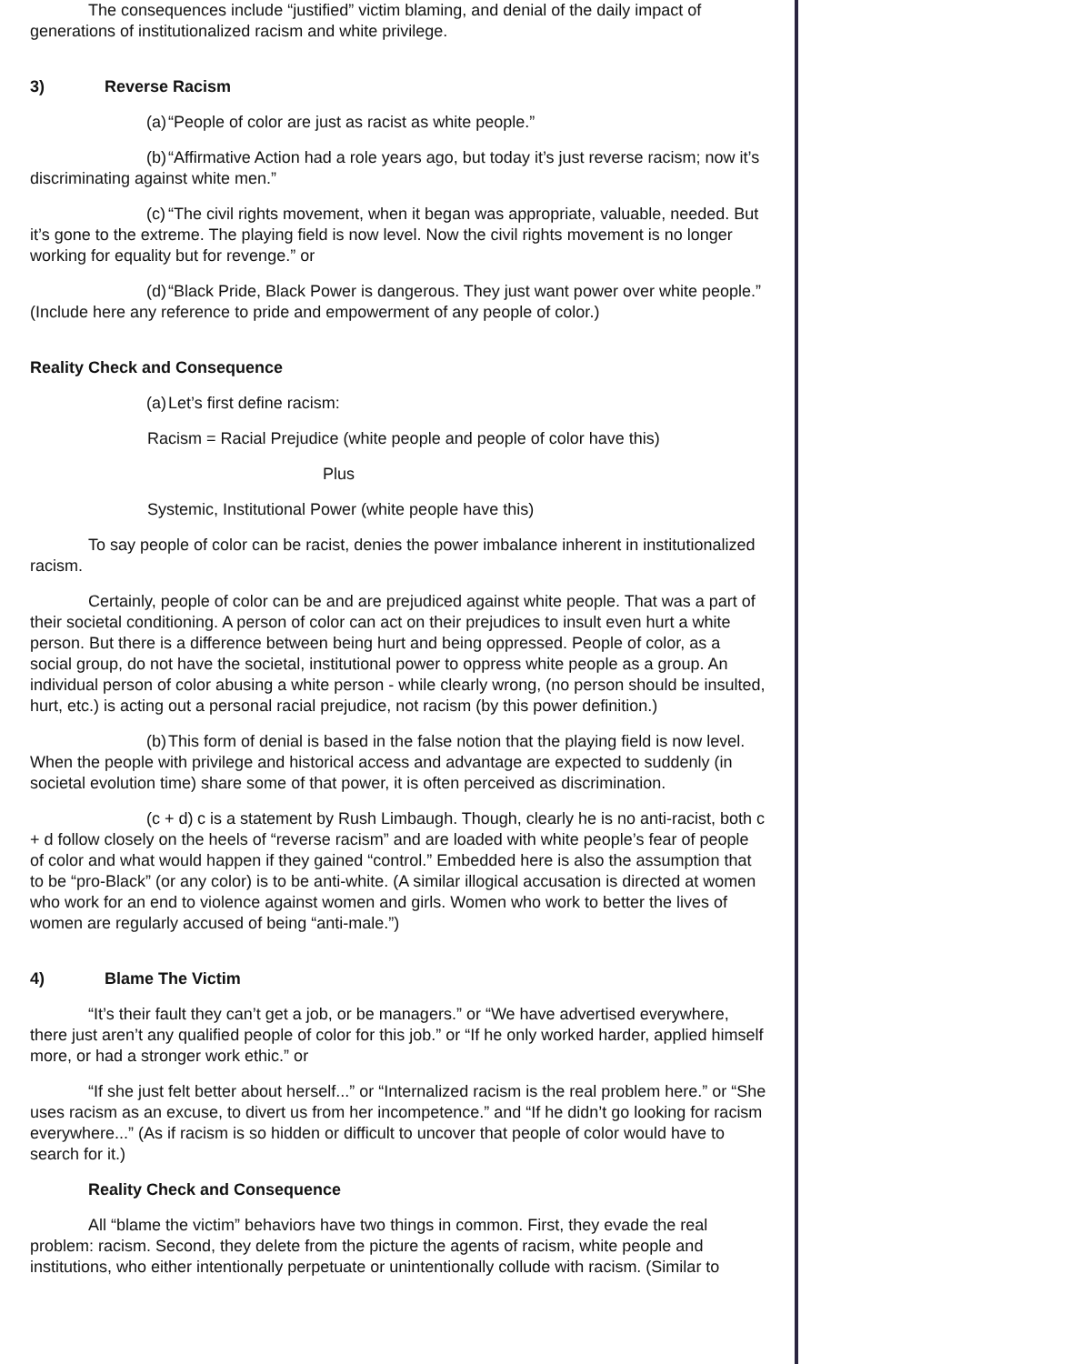The consequences include “justified” victim blaming, and denial of the daily impact of generations of institutionalized racism and white privilege.
3) Reverse Racism
(a) “People of color are just as racist as white people.”
(b) “Affirmative Action had a role years ago, but today it’s just reverse racism; now it’s discriminating against white men.”
(c) “The civil rights movement, when it began was appropriate, valuable, needed. But it’s gone to the extreme. The playing field is now level. Now the civil rights movement is no longer working for equality but for revenge.” or
(d) “Black Pride, Black Power is dangerous. They just want power over white people.” (Include here any reference to pride and empowerment of any people of color.)
Reality Check and Consequence
(a) Let’s first define racism:
Racism = Racial Prejudice (white people and people of color have this)
Plus
Systemic, Institutional Power (white people have this)
To say people of color can be racist, denies the power imbalance inherent in institutionalized racism.
Certainly, people of color can be and are prejudiced against white people. That was a part of their societal conditioning. A person of color can act on their prejudices to insult even hurt a white person. But there is a difference between being hurt and being oppressed. People of color, as a social group, do not have the societal, institutional power to oppress white people as a group. An individual person of color abusing a white person - while clearly wrong, (no person should be insulted, hurt, etc.) is acting out a personal racial prejudice, not racism (by this power definition.)
(b) This form of denial is based in the false notion that the playing field is now level. When the people with privilege and historical access and advantage are expected to suddenly (in societal evolution time) share some of that power, it is often perceived as discrimination.
(c + d) c is a statement by Rush Limbaugh. Though, clearly he is no anti-racist, both c + d follow closely on the heels of “reverse racism” and are loaded with white people’s fear of people of color and what would happen if they gained “control.” Embedded here is also the assumption that to be “pro-Black” (or any color) is to be anti-white. (A similar illogical accusation is directed at women who work for an end to violence against women and girls. Women who work to better the lives of women are regularly accused of being “anti-male.”)
4) Blame The Victim
“It’s their fault they can’t get a job, or be managers.” or “We have advertised everywhere, there just aren’t any qualified people of color for this job.” or “If he only worked harder, applied himself more, or had a stronger work ethic.” or
“If she just felt better about herself...” or “Internalized racism is the real problem here.” or “She uses racism as an excuse, to divert us from her incompetence.” and “If he didn’t go looking for racism everywhere...” (As if racism is so hidden or difficult to uncover that people of color would have to search for it.)
Reality Check and Consequence
All “blame the victim” behaviors have two things in common. First, they evade the real problem: racism. Second, they delete from the picture the agents of racism, white people and institutions, who either intentionally perpetuate or unintentionally collude with racism. (Similar to